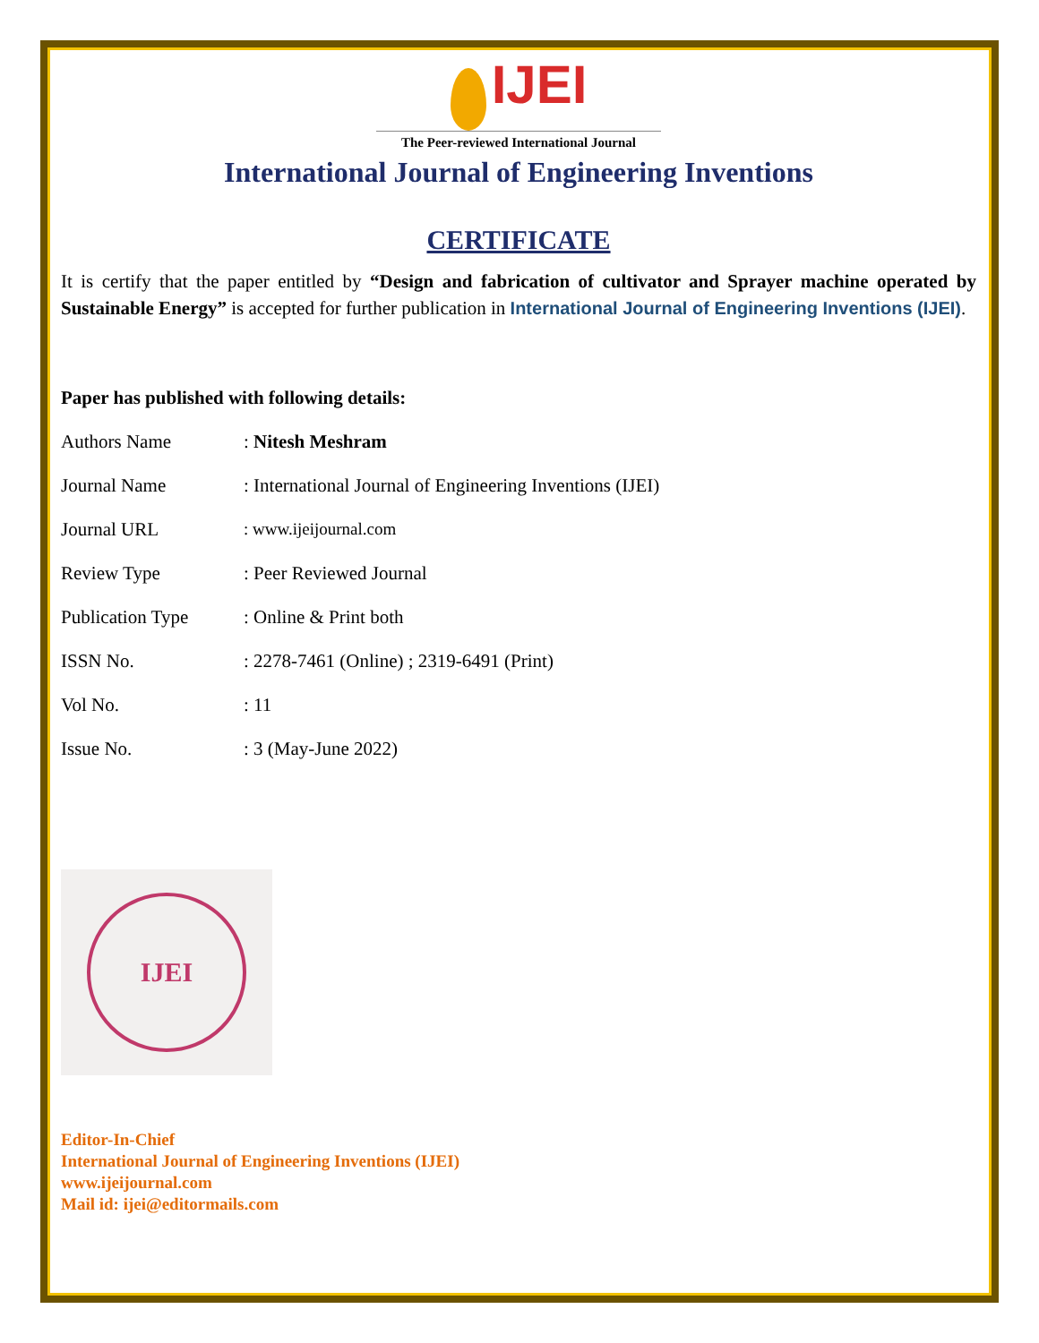IJEI
The Peer-reviewed International Journal
International Journal of Engineering Inventions
CERTIFICATE
It is certify that the paper entitled by “Design and fabrication of cultivator and Sprayer machine operated by Sustainable Energy” is accepted for further publication in International Journal of Engineering Inventions (IJEI).
Paper has published with following details:
| Authors Name | : Nitesh Meshram |
| Journal Name | : International Journal of Engineering Inventions (IJEI) |
| Journal URL | : www.ijeijournal.com |
| Review Type | : Peer Reviewed Journal |
| Publication Type | : Online & Print both |
| ISSN No. | : 2278-7461 (Online) ; 2319-6491 (Print) |
| Vol No. | : 11 |
| Issue No. | : 3 (May-June 2022) |
IJEI
Editor-In-Chief
International Journal of Engineering Inventions (IJEI)
www.ijeijournal.com
Mail id: ijei@editormails.com